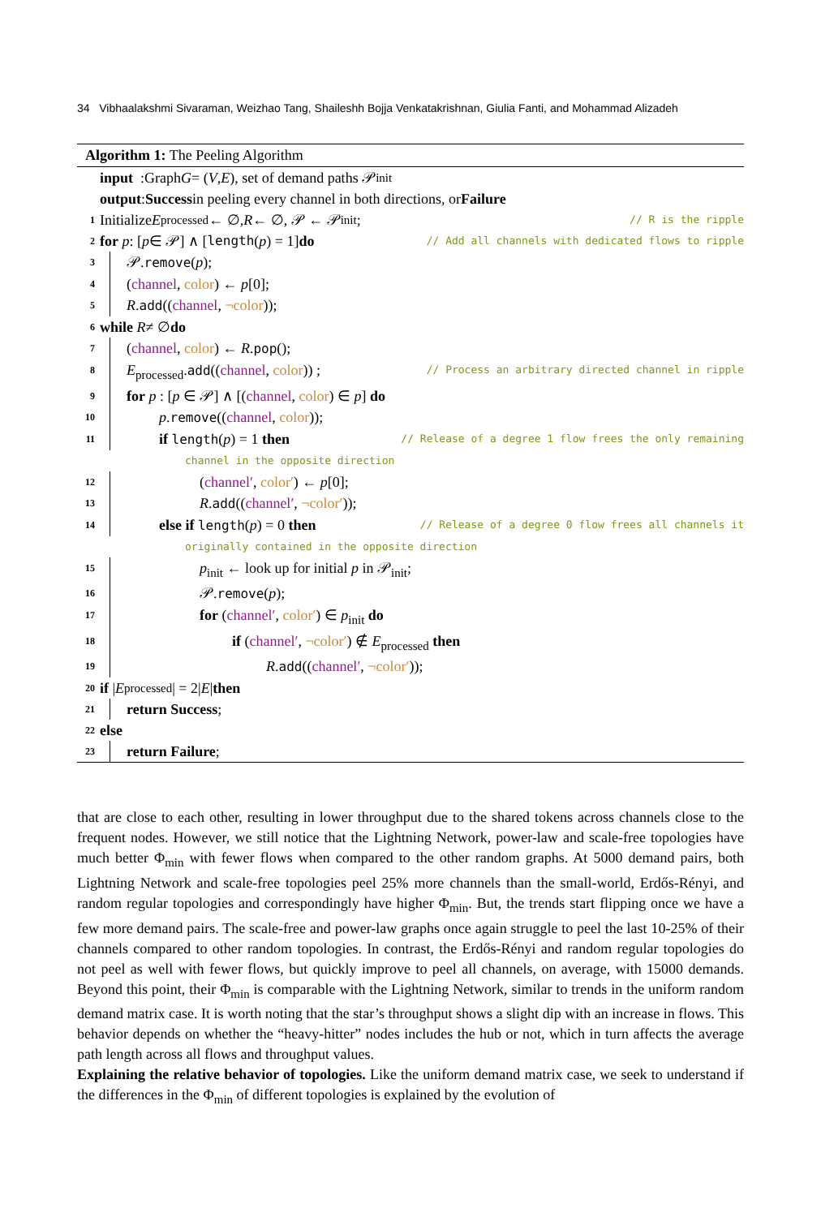34 Vibhaalakshmi Sivaraman, Weizhao Tang, Shaileshh Bojja Venkatakrishnan, Giulia Fanti, and Mohammad Alizadeh
Algorithm 1: The Peeling Algorithm
input :Graph G = (V, E), set of demand paths 𝒫<sub>init</sub>
output: Success in peeling every channel in both directions, or Failure
1 Initialize E<sub>processed</sub> ← ∅, R ← ∅, 𝒫 ← 𝒫<sub>init</sub> ; // R is the ripple
2 for p : [p ∈ 𝒫] ∧ [length (p) = 1] do // Add all channels with dedicated flows to ripple
3 𝒫.remove(p);
4 (channel, color) ← p[0];
5 R.add((channel, ¬color));
6 while R ≠ ∅ do
7 (channel, color) ← R.pop();
8 E<sub>processed</sub>.add((channel, color)) ; // Process an arbitrary directed channel in ripple
9 for p : [p ∈ 𝒫] ∧ [(channel, color) ∈ p] do
10 p.remove((channel, color));
11 if length(p) = 1 then // Release of a degree 1 flow frees the only remaining
channel in the opposite direction
12 (channel′, color′) ← p[0];
13 R.add((channel′, ¬color′));
14 else if length(p) = 0 then // Release of a degree 0 flow frees all channels it
originally contained in the opposite direction
15 p<sub>init</sub> ← look up for initial p in 𝒫<sub>init</sub>;
16 𝒫.remove(p);
17 for (channel′, color′) ∈ p<sub>init</sub> do
18 if (channel′, ¬color′) ∉ E<sub>processed</sub> then
19 R.add((channel′, ¬color′));
20 if | E<sub>processed</sub>| = 2| E | then
21 return Success;
22 else
23 return Failure;
that are close to each other, resulting in lower throughput due to the shared tokens across channels close to the frequent nodes. However, we still notice that the Lightning Network, power-law and scale-free topologies have much better Φ<sub>min</sub> with fewer flows when compared to the other random graphs. At 5000 demand pairs, both Lightning Network and scale-free topologies peel 25% more channels than the small-world, Erdős-Rényi, and random regular topologies and correspondingly have higher Φ<sub>min</sub>. But, the trends start flipping once we have a few more demand pairs. The scale-free and power-law graphs once again struggle to peel the last 10-25% of their channels compared to other random topologies. In contrast, the Erdős-Rényi and random regular topologies do not peel as well with fewer flows, but quickly improve to peel all channels, on average, with 15000 demands. Beyond this point, their Φ<sub>min</sub> is comparable with the Lightning Network, similar to trends in the uniform random demand matrix case. It is worth noting that the star’s throughput shows a slight dip with an increase in flows. This behavior depends on whether the “heavy-hitter” nodes includes the hub or not, which in turn affects the average path length across all flows and throughput values.
Explaining the relative behavior of topologies. Like the uniform demand matrix case, we seek to understand if the differences in the Φ<sub>min</sub> of different topologies is explained by the evolution of